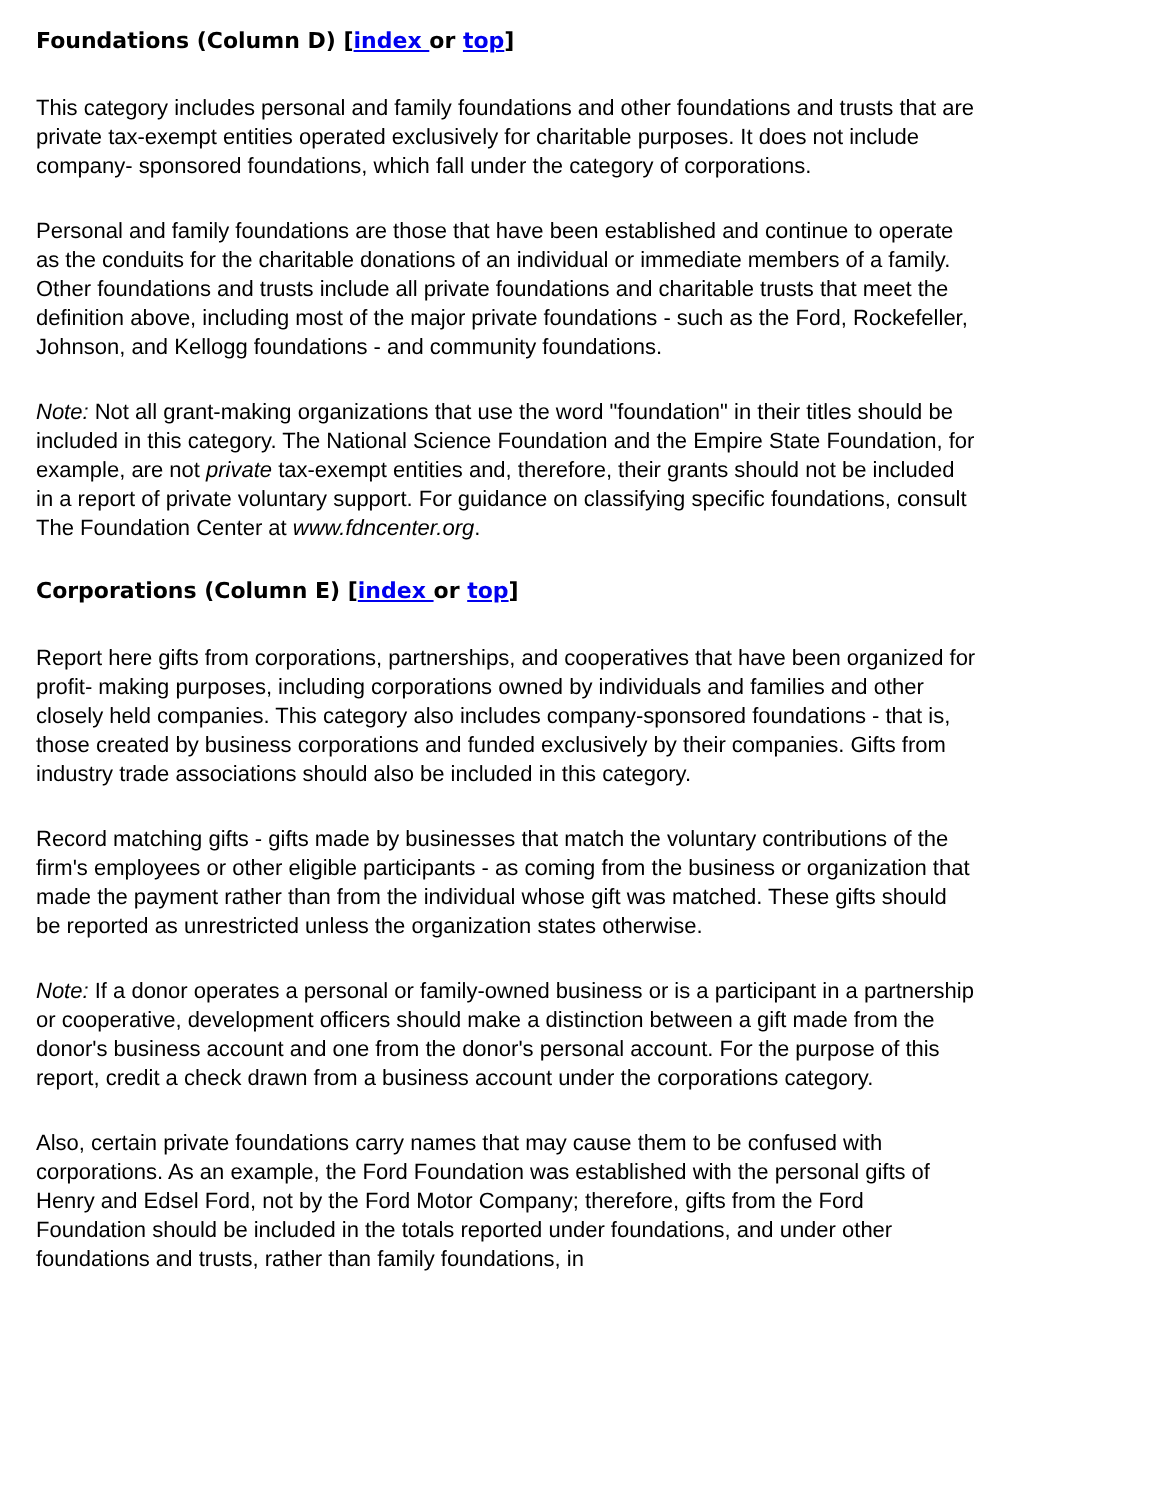Foundations (Column D) [index or top]
This category includes personal and family foundations and other foundations and trusts that are private tax-exempt entities operated exclusively for charitable purposes. It does not include company- sponsored foundations, which fall under the category of corporations.
Personal and family foundations are those that have been established and continue to operate as the conduits for the charitable donations of an individual or immediate members of a family. Other foundations and trusts include all private foundations and charitable trusts that meet the definition above, including most of the major private foundations - such as the Ford, Rockefeller, Johnson, and Kellogg foundations - and community foundations.
Note: Not all grant-making organizations that use the word "foundation" in their titles should be included in this category. The National Science Foundation and the Empire State Foundation, for example, are not private tax-exempt entities and, therefore, their grants should not be included in a report of private voluntary support. For guidance on classifying specific foundations, consult The Foundation Center at www.fdncenter.org.
Corporations (Column E) [index or top]
Report here gifts from corporations, partnerships, and cooperatives that have been organized for profit- making purposes, including corporations owned by individuals and families and other closely held companies. This category also includes company-sponsored foundations - that is, those created by business corporations and funded exclusively by their companies. Gifts from industry trade associations should also be included in this category.
Record matching gifts - gifts made by businesses that match the voluntary contributions of the firm's employees or other eligible participants - as coming from the business or organization that made the payment rather than from the individual whose gift was matched. These gifts should be reported as unrestricted unless the organization states otherwise.
Note: If a donor operates a personal or family-owned business or is a participant in a partnership or cooperative, development officers should make a distinction between a gift made from the donor's business account and one from the donor's personal account. For the purpose of this report, credit a check drawn from a business account under the corporations category.
Also, certain private foundations carry names that may cause them to be confused with corporations. As an example, the Ford Foundation was established with the personal gifts of Henry and Edsel Ford, not by the Ford Motor Company; therefore, gifts from the Ford Foundation should be included in the totals reported under foundations, and under other foundations and trusts, rather than family foundations, in